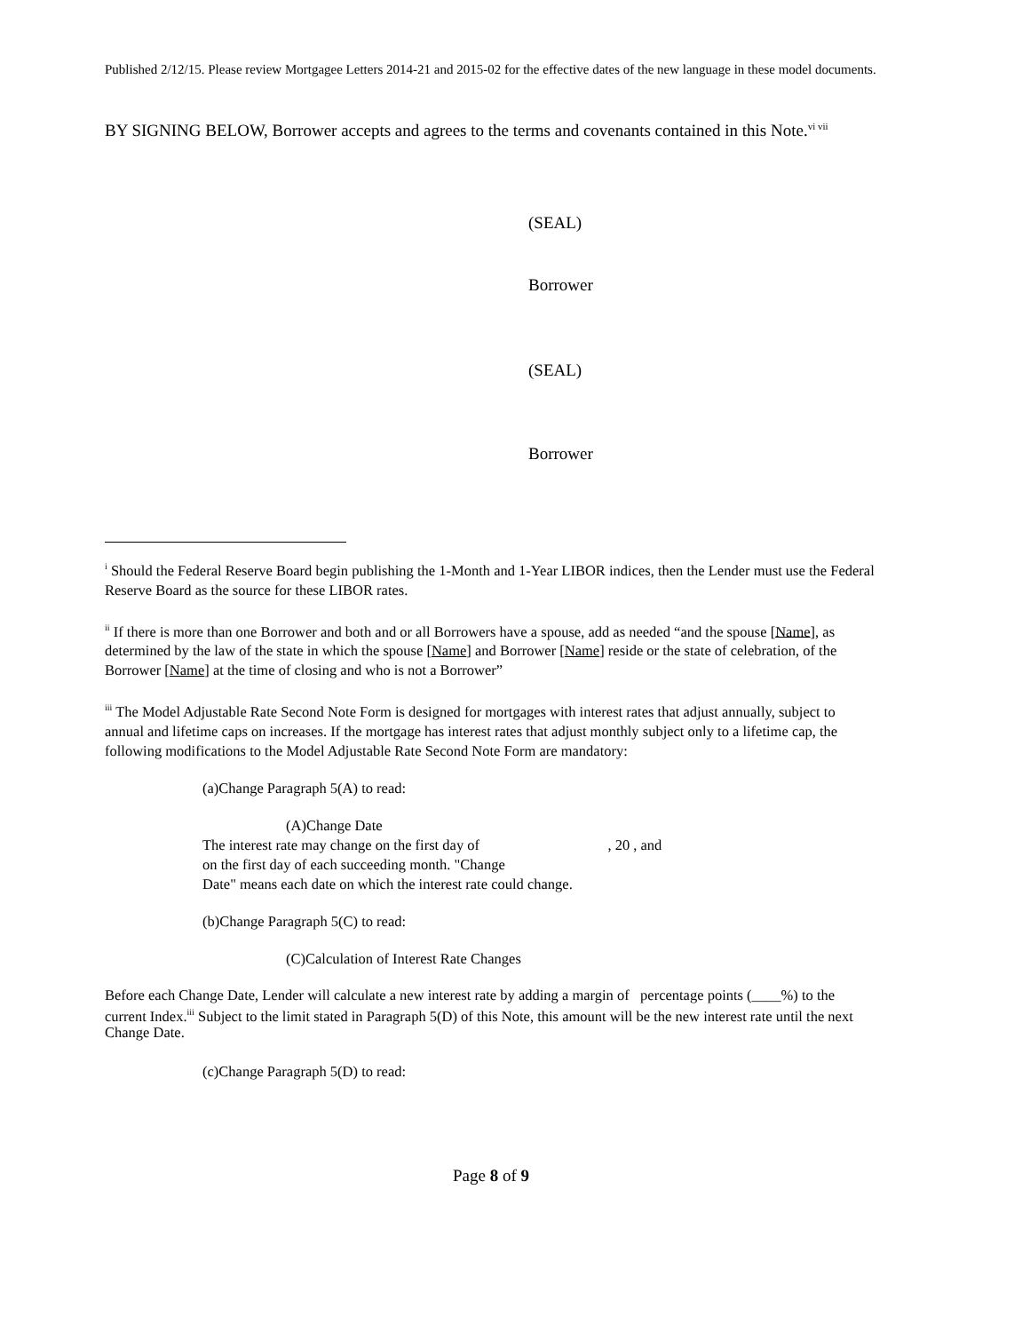Published 2/12/15. Please review Mortgagee Letters 2014-21 and 2015-02 for the effective dates of the new language in these model documents.
BY SIGNING BELOW, Borrower accepts and agrees to the terms and covenants contained in this Note.<sup>vi vii</sup>
(SEAL)
Borrower
(SEAL)
Borrower
<sup>i</sup> Should the Federal Reserve Board begin publishing the 1-Month and 1-Year LIBOR indices, then the Lender must use the Federal Reserve Board as the source for these LIBOR rates.
<sup>ii</sup> If there is more than one Borrower and both and or all Borrowers have a spouse, add as needed “and the spouse [Name], as determined by the law of the state in which the spouse [Name] and Borrower [Name] reside or the state of celebration, of the Borrower [Name] at the time of closing and who is not a Borrower”
<sup>iii</sup> The Model Adjustable Rate Second Note Form is designed for mortgages with interest rates that adjust annually, subject to annual and lifetime caps on increases. If the mortgage has interest rates that adjust monthly subject only to a lifetime cap, the following modifications to the Model Adjustable Rate Second Note Form are mandatory:
(a)Change Paragraph 5(A) to read:
(A)Change Date
The interest rate may change on the first day of , 20 , and
on the first day of each succeeding month. "Change
Date" means each date on which the interest rate could change.
(b)Change Paragraph 5(C) to read:
(C)Calculation of Interest Rate Changes
Before each Change Date, Lender will calculate a new interest rate by adding a margin of percentage points (____%) to the current Index.<sup>iii</sup> Subject to the limit stated in Paragraph 5(D) of this Note, this amount will be the new interest rate until the next Change Date.
(c)Change Paragraph 5(D) to read:
Page 8 of 9